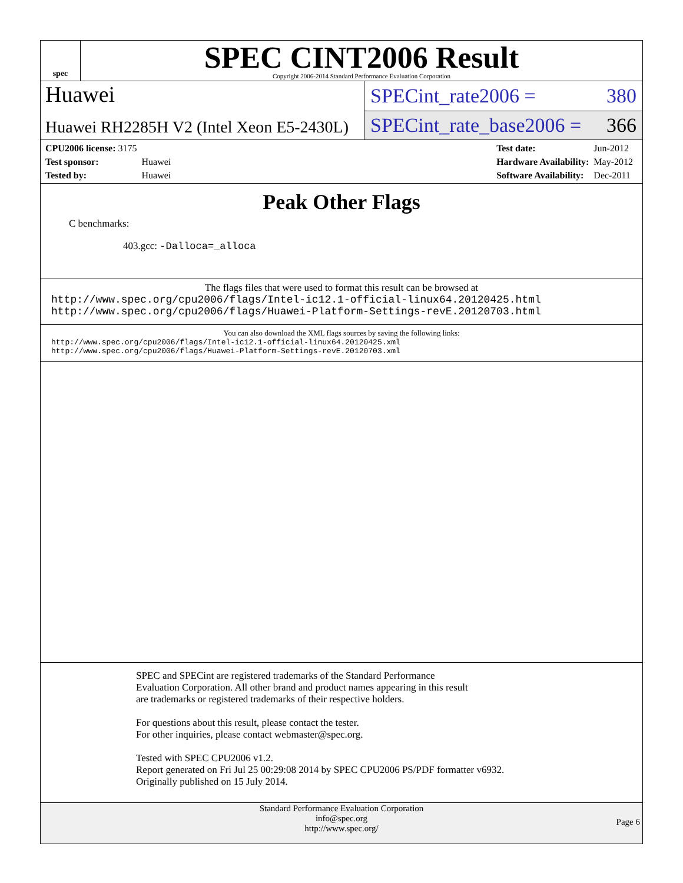spec
SPEC CINT2006 Result
Copyright 2006-2014 Standard Performance Evaluation Corporation
Huawei
SPECint_rate2006 = 380
Huawei RH2285H V2 (Intel Xeon E5-2430L)
SPECint_rate_base2006 = 366
| CPU2006 license: 3175 | |
| Test sponsor: | Huawei |
| Tested by: | Huawei |
| Test date: | Jun-2012 |
| Hardware Availability: | May-2012 |
| Software Availability: | Dec-2011 |
Peak Other Flags
C benchmarks:
403.gcc: -Dalloca=_alloca
The flags files that were used to format this result can be browsed at
http://www.spec.org/cpu2006/flags/Intel-ic12.1-official-linux64.20120425.html
http://www.spec.org/cpu2006/flags/Huawei-Platform-Settings-revE.20120703.html
You can also download the XML flags sources by saving the following links:
http://www.spec.org/cpu2006/flags/Intel-ic12.1-official-linux64.20120425.xml
http://www.spec.org/cpu2006/flags/Huawei-Platform-Settings-revE.20120703.xml
SPEC and SPECint are registered trademarks of the Standard Performance Evaluation Corporation. All other brand and product names appearing in this result are trademarks or registered trademarks of their respective holders.
For questions about this result, please contact the tester.
For other inquiries, please contact webmaster@spec.org.
Tested with SPEC CPU2006 v1.2.
Report generated on Fri Jul 25 00:29:08 2014 by SPEC CPU2006 PS/PDF formatter v6932.
Originally published on 15 July 2014.
Standard Performance Evaluation Corporation
info@spec.org
http://www.spec.org/
Page 6